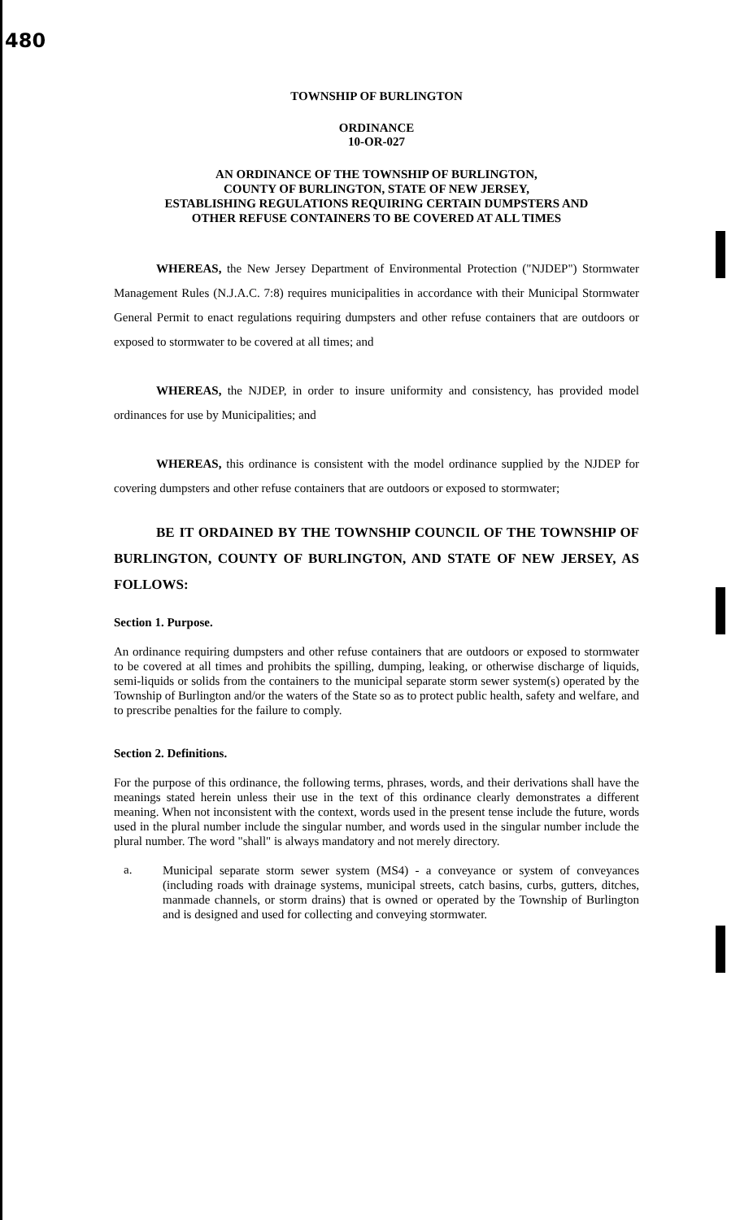480
TOWNSHIP OF BURLINGTON
ORDINANCE
10-OR-027
AN ORDINANCE OF THE TOWNSHIP OF BURLINGTON,
COUNTY OF BURLINGTON, STATE OF NEW JERSEY,
ESTABLISHING REGULATIONS REQUIRING CERTAIN DUMPSTERS AND
OTHER REFUSE CONTAINERS TO BE COVERED AT ALL TIMES
WHEREAS, the New Jersey Department of Environmental Protection ("NJDEP") Stormwater Management Rules (N.J.A.C. 7:8) requires municipalities in accordance with their Municipal Stormwater General Permit to enact regulations requiring dumpsters and other refuse containers that are outdoors or exposed to stormwater to be covered at all times; and
WHEREAS, the NJDEP, in order to insure uniformity and consistency, has provided model ordinances for use by Municipalities; and
WHEREAS, this ordinance is consistent with the model ordinance supplied by the NJDEP for covering dumpsters and other refuse containers that are outdoors or exposed to stormwater;
BE IT ORDAINED BY THE TOWNSHIP COUNCIL OF THE TOWNSHIP OF BURLINGTON, COUNTY OF BURLINGTON, AND STATE OF NEW JERSEY, AS FOLLOWS:
Section 1. Purpose.
An ordinance requiring dumpsters and other refuse containers that are outdoors or exposed to stormwater to be covered at all times and prohibits the spilling, dumping, leaking, or otherwise discharge of liquids, semi-liquids or solids from the containers to the municipal separate storm sewer system(s) operated by the Township of Burlington and/or the waters of the State so as to protect public health, safety and welfare, and to prescribe penalties for the failure to comply.
Section 2. Definitions.
For the purpose of this ordinance, the following terms, phrases, words, and their derivations shall have the meanings stated herein unless their use in the text of this ordinance clearly demonstrates a different meaning. When not inconsistent with the context, words used in the present tense include the future, words used in the plural number include the singular number, and words used in the singular number include the plural number. The word "shall" is always mandatory and not merely directory.
a.
Municipal separate storm sewer system (MS4) - a conveyance or system of conveyances (including roads with drainage systems, municipal streets, catch basins, curbs, gutters, ditches, manmade channels, or storm drains) that is owned or operated by the Township of Burlington and is designed and used for collecting and conveying stormwater.